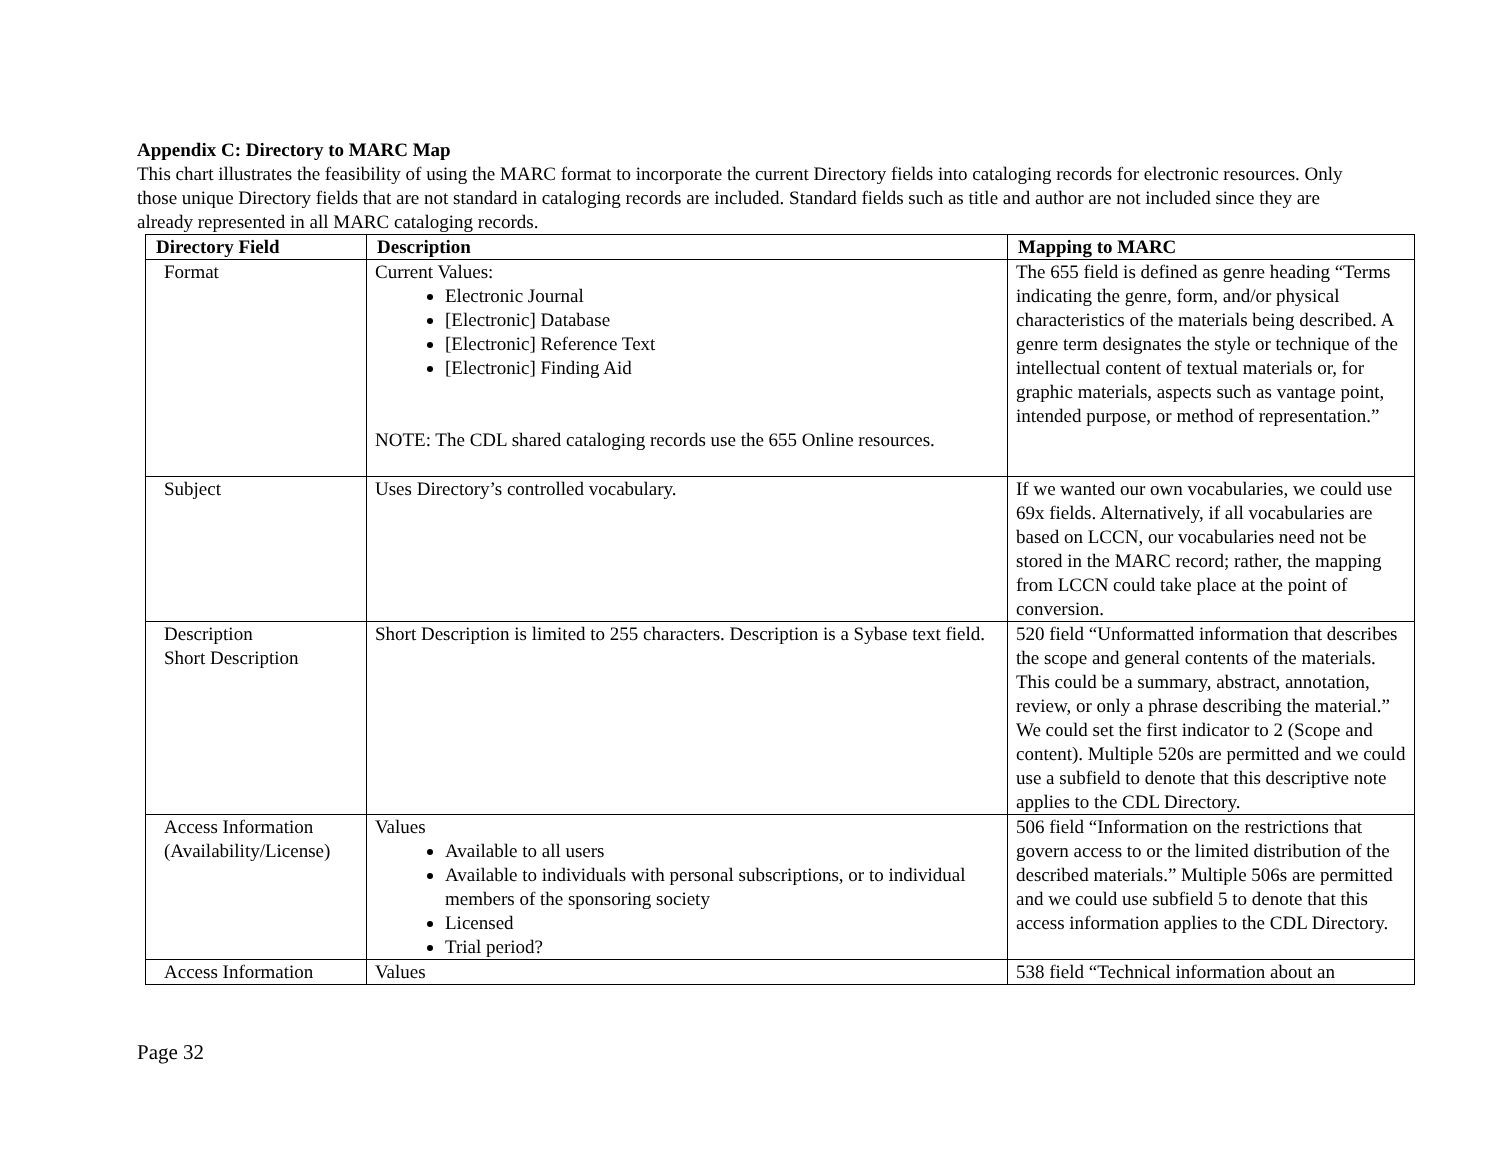Appendix C: Directory to MARC Map
This chart illustrates the feasibility of using the MARC format to incorporate the current Directory fields into cataloging records for electronic resources. Only those unique Directory fields that are not standard in cataloging records are included. Standard fields such as title and author are not included since they are already represented in all MARC cataloging records.
| Directory Field | Description | Mapping to MARC |
| --- | --- | --- |
| Format | Current Values: Electronic Journal [Electronic] Database [Electronic] Reference Text [Electronic] Finding Aid NOTE: The CDL shared cataloging records use the 655 Online resources. | The 655 field is defined as genre heading “Terms indicating the genre, form, and/or physical characteristics of the materials being described. A genre term designates the style or technique of the intellectual content of textual materials or, for graphic materials, aspects such as vantage point, intended purpose, or method of representation.” |
| Subject | Uses Directory’s controlled vocabulary. | If we wanted our own vocabularies, we could use 69x fields. Alternatively, if all vocabularies are based on LCCN, our vocabularies need not be stored in the MARC record; rather, the mapping from LCCN could take place at the point of conversion. |
| Description Short Description | Short Description is limited to 255 characters. Description is a Sybase text field. | 520 field “Unformatted information that describes the scope and general contents of the materials. This could be a summary, abstract, annotation, review, or only a phrase describing the material.” We could set the first indicator to 2 (Scope and content). Multiple 520s are permitted and we could use a subfield to denote that this descriptive note applies to the CDL Directory. |
| Access Information (Availability/License) | Values Available to all users Available to individuals with personal subscriptions, or to individual members of the sponsoring society Licensed Trial period? | 506 field “Information on the restrictions that govern access to or the limited distribution of the described materials.” Multiple 506s are permitted and we could use subfield 5 to denote that this access information applies to the CDL Directory. |
| Access Information | Values | 538 field “Technical information about an |
Page 32